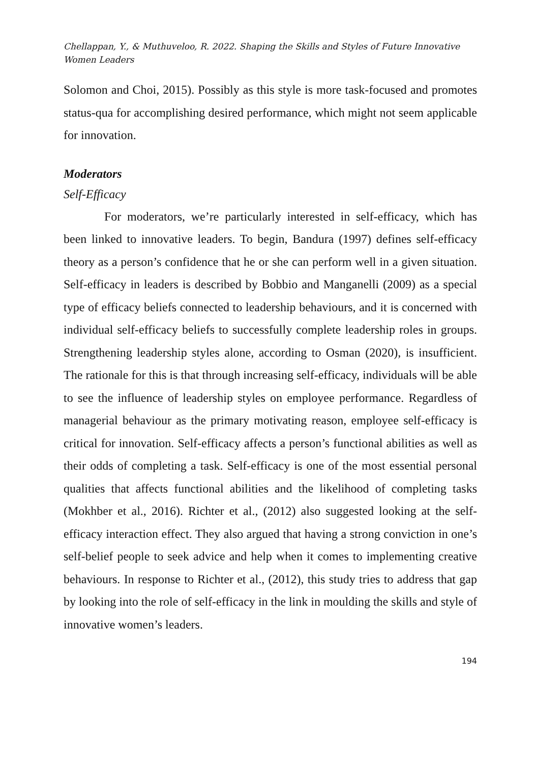Chellappan, Y., & Muthuveloo, R. 2022. Shaping the Skills and Styles of Future Innovative Women Leaders
Solomon and Choi, 2015). Possibly as this style is more task-focused and promotes status-qua for accomplishing desired performance, which might not seem applicable for innovation.
Moderators
Self-Efficacy
For moderators, we’re particularly interested in self-efficacy, which has been linked to innovative leaders. To begin, Bandura (1997) defines self-efficacy theory as a person’s confidence that he or she can perform well in a given situation. Self-efficacy in leaders is described by Bobbio and Manganelli (2009) as a special type of efficacy beliefs connected to leadership behaviours, and it is concerned with individual self-efficacy beliefs to successfully complete leadership roles in groups. Strengthening leadership styles alone, according to Osman (2020), is insufficient. The rationale for this is that through increasing self-efficacy, individuals will be able to see the influence of leadership styles on employee performance. Regardless of managerial behaviour as the primary motivating reason, employee self-efficacy is critical for innovation. Self-efficacy affects a person’s functional abilities as well as their odds of completing a task. Self-efficacy is one of the most essential personal qualities that affects functional abilities and the likelihood of completing tasks (Mokhber et al., 2016). Richter et al., (2012) also suggested looking at the self-efficacy interaction effect. They also argued that having a strong conviction in one’s self-belief people to seek advice and help when it comes to implementing creative behaviours. In response to Richter et al., (2012), this study tries to address that gap by looking into the role of self-efficacy in the link in moulding the skills and style of innovative women’s leaders.
194